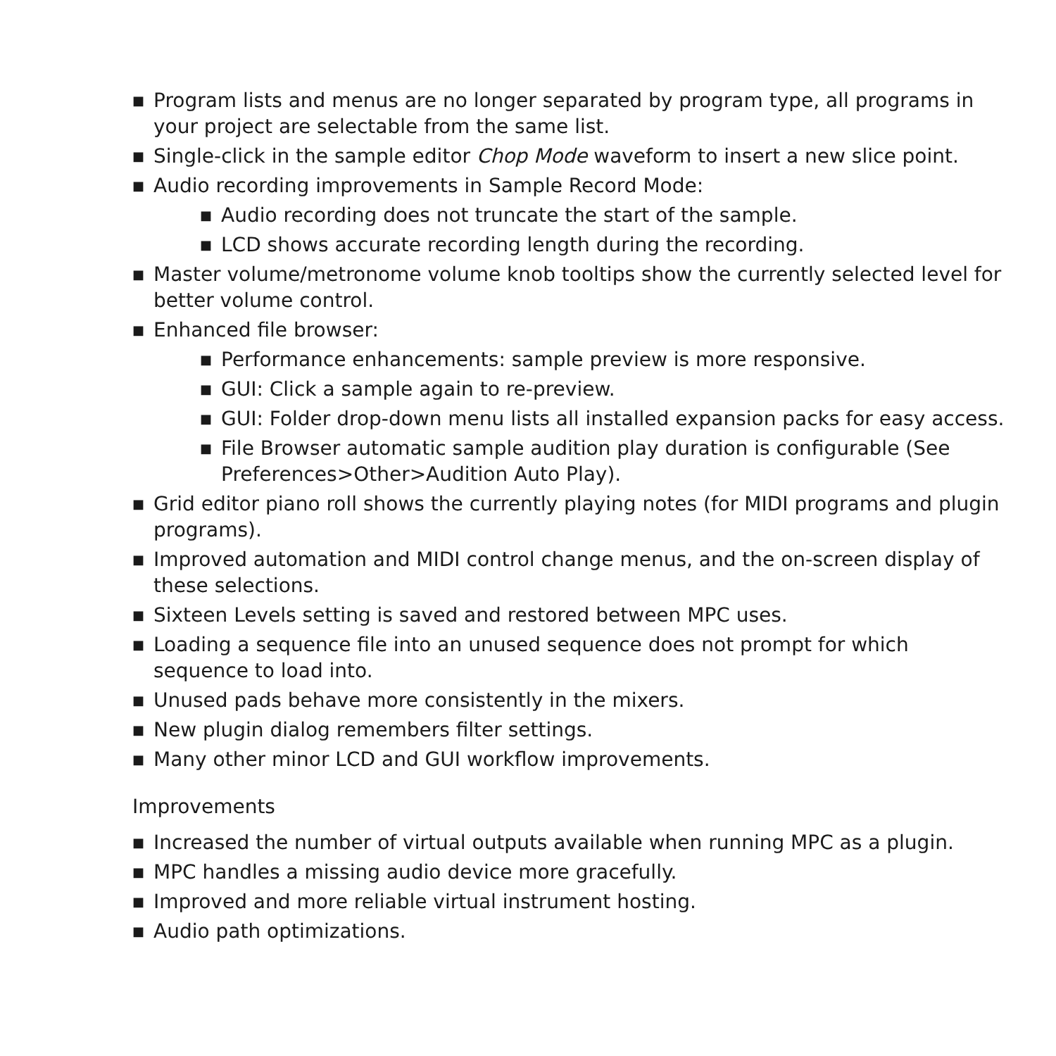■ Program lists and menus are no longer separated by program type, all programs in your project are selectable from the same list.
■ Single-click in the sample editor Chop Mode waveform to insert a new slice point.
■ Audio recording improvements in Sample Record Mode:
■ Audio recording does not truncate the start of the sample.
■ LCD shows accurate recording length during the recording.
■ Master volume/metronome volume knob tooltips show the currently selected level for better volume control.
■ Enhanced file browser:
■ Performance enhancements: sample preview is more responsive.
■ GUI: Click a sample again to re-preview.
■ GUI: Folder drop-down menu lists all installed expansion packs for easy access.
■ File Browser automatic sample audition play duration is configurable (See Preferences>Other>Audition Auto Play).
■ Grid editor piano roll shows the currently playing notes (for MIDI programs and plugin programs).
■ Improved automation and MIDI control change menus, and the on-screen display of these selections.
■ Sixteen Levels setting is saved and restored between MPC uses.
■ Loading a sequence file into an unused sequence does not prompt for which sequence to load into.
■ Unused pads behave more consistently in the mixers.
■ New plugin dialog remembers filter settings.
■ Many other minor LCD and GUI workflow improvements.
Improvements
■ Increased the number of virtual outputs available when running MPC as a plugin.
■ MPC handles a missing audio device more gracefully.
■ Improved and more reliable virtual instrument hosting.
■ Audio path optimizations.